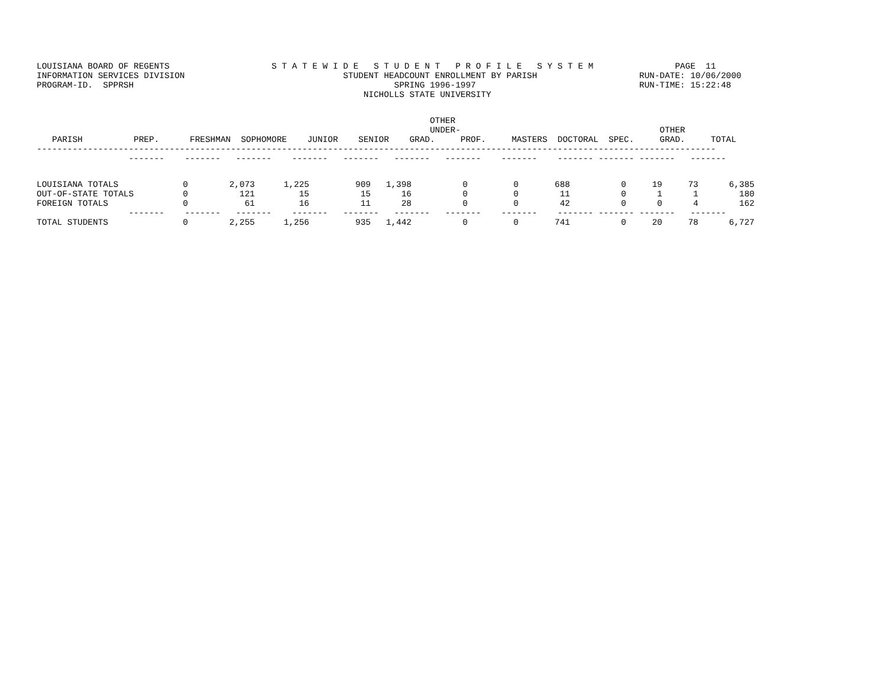LOUISIANA BOARD OF REGENTS                    S T A T E W I D E   S T U D E N T   P R O F I L E   S Y S T E M                PAGE  11
INFORMATION SERVICES DIVISION                               STUDENT HEADCOUNT ENROLLMENT BY PARISH                    RUN-DATE: 10/06/2000
PROGRAM-ID.  SPPRSH                                                   SPRING 1996-1997                                RUN-TIME: 15:22:48
                                                                NICHOLLS STATE UNIVERSITY
                                                                             OTHER
                                                                             UNDER-                                       OTHER
   PARISH          PREP.      FRESHMAN  SOPHOMORE    JUNIOR    SENIOR    GRAD.     PROF.     MASTERS  DOCTORAL  SPEC.     GRAD.     TOTAL
-------------------------------------------------------------------------------------------------------------------------------------
                  -------    -------   -------    -------   -------   -------   -------    -------    ------- ------- -------   -------
| LOUISIANA TOTALS | 0 | 2,073 | 1,225 | 909 | 1,398 | 0 | 0 | 688 | 0 | 19 | 73 | 6,385 |
| OUT-OF-STATE TOTALS | 0 | 121 | 15 | 15 | 16 | 0 | 0 | 11 | 0 | 1 | 1 | 180 |
| FOREIGN TOTALS | 0 | 61 | 16 | 11 | 28 | 0 | 0 | 42 | 0 | 0 | 4 | 162 |
                  -------    -------   -------    -------   -------   -------   -------    -------    ------- ------- -------   -------
| TOTAL STUDENTS | 0 | 2,255 | 1,256 | 935 | 1,442 | 0 | 0 | 741 | 0 | 20 | 78 | 6,727 |